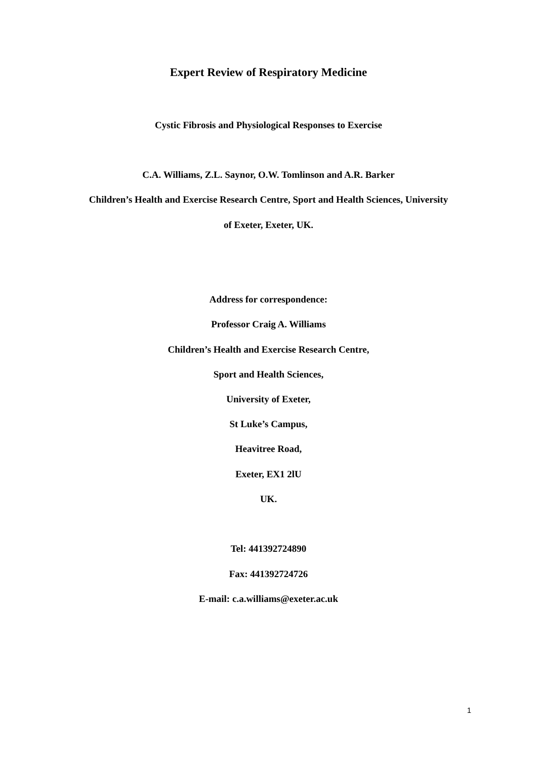Expert Review of Respiratory Medicine
Cystic Fibrosis and Physiological Responses to Exercise
C.A. Williams, Z.L. Saynor, O.W. Tomlinson and A.R. Barker
Children’s Health and Exercise Research Centre, Sport and Health Sciences, University
of Exeter, Exeter, UK.
Address for correspondence:
Professor Craig A. Williams
Children’s Health and Exercise Research Centre,
Sport and Health Sciences,
University of Exeter,
St Luke’s Campus,
Heavitree Road,
Exeter, EX1 2lU
UK.
Tel: 441392724890
Fax: 441392724726
E-mail: c.a.williams@exeter.ac.uk
1